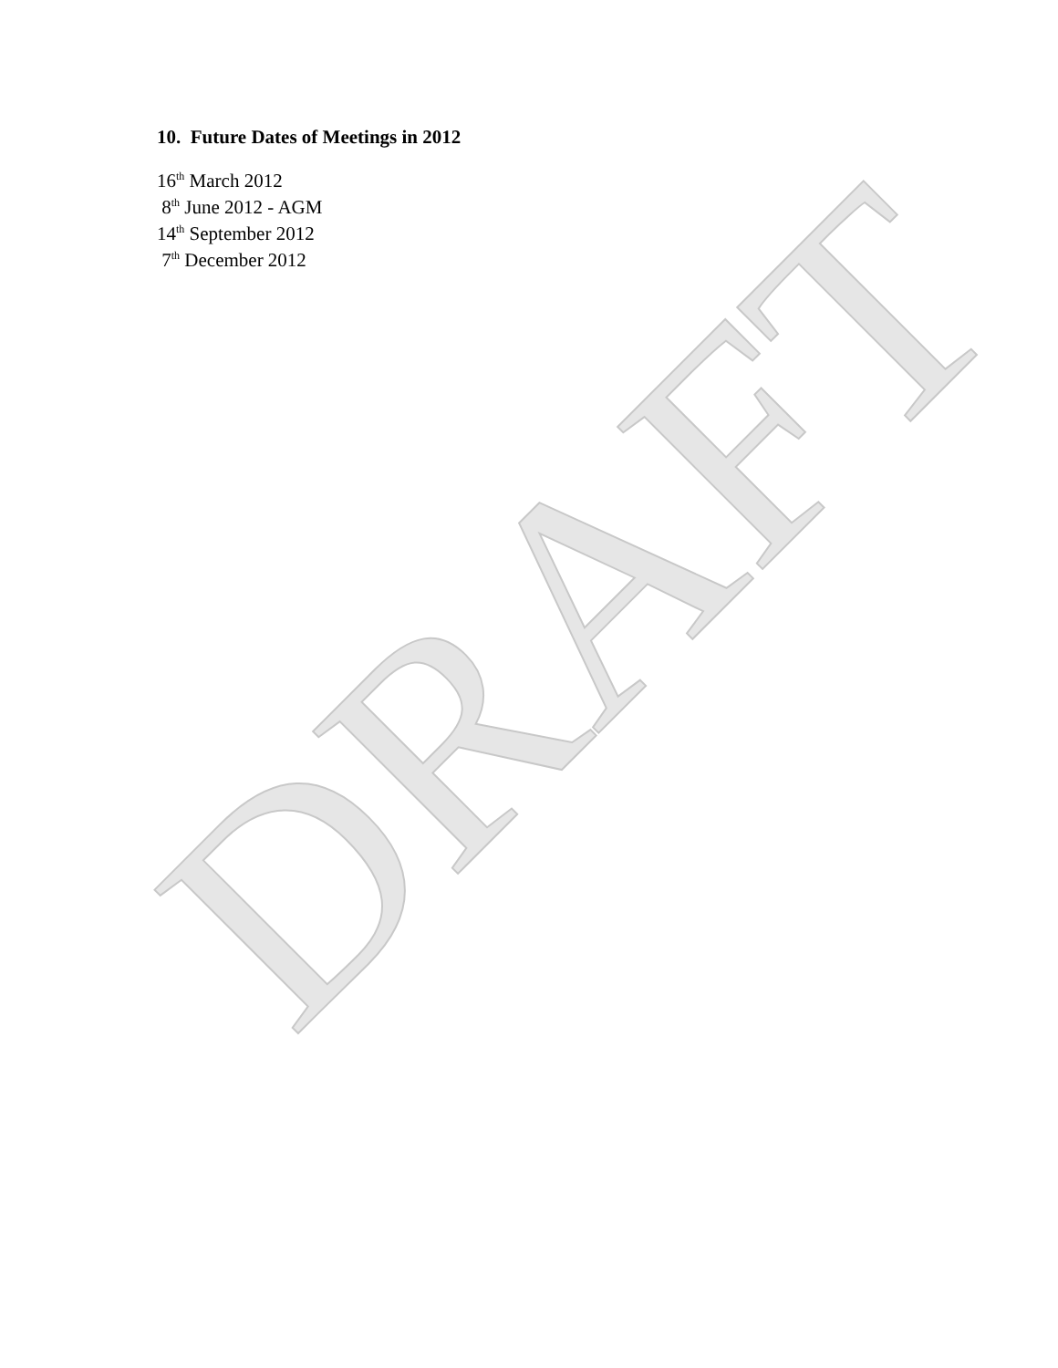10. Future Dates of Meetings in 2012
16<sup>th</sup> March 2012
8<sup>th</sup> June 2012 - AGM
14<sup>th</sup> September 2012
7<sup>th</sup> December 2012
DRAFT